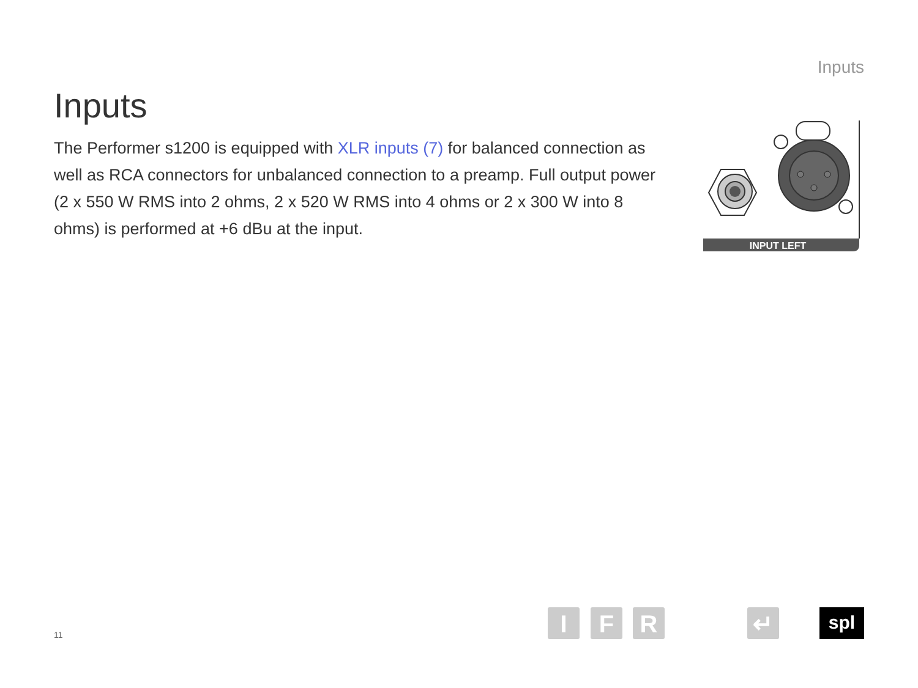Inputs
Inputs
The Performer s1200 is equipped with XLR inputs (7) for balanced connection as well as RCA connectors for unbalanced connection to a preamp. Full output power
(2 x 550 W RMS into 2 ohms, 2 x 520 W RMS into 4 ohms or 2 x 300 W into 8 ohms) is performed at +6 dBu at the input.
INPUT LEFT
11 I F R ↵ spl